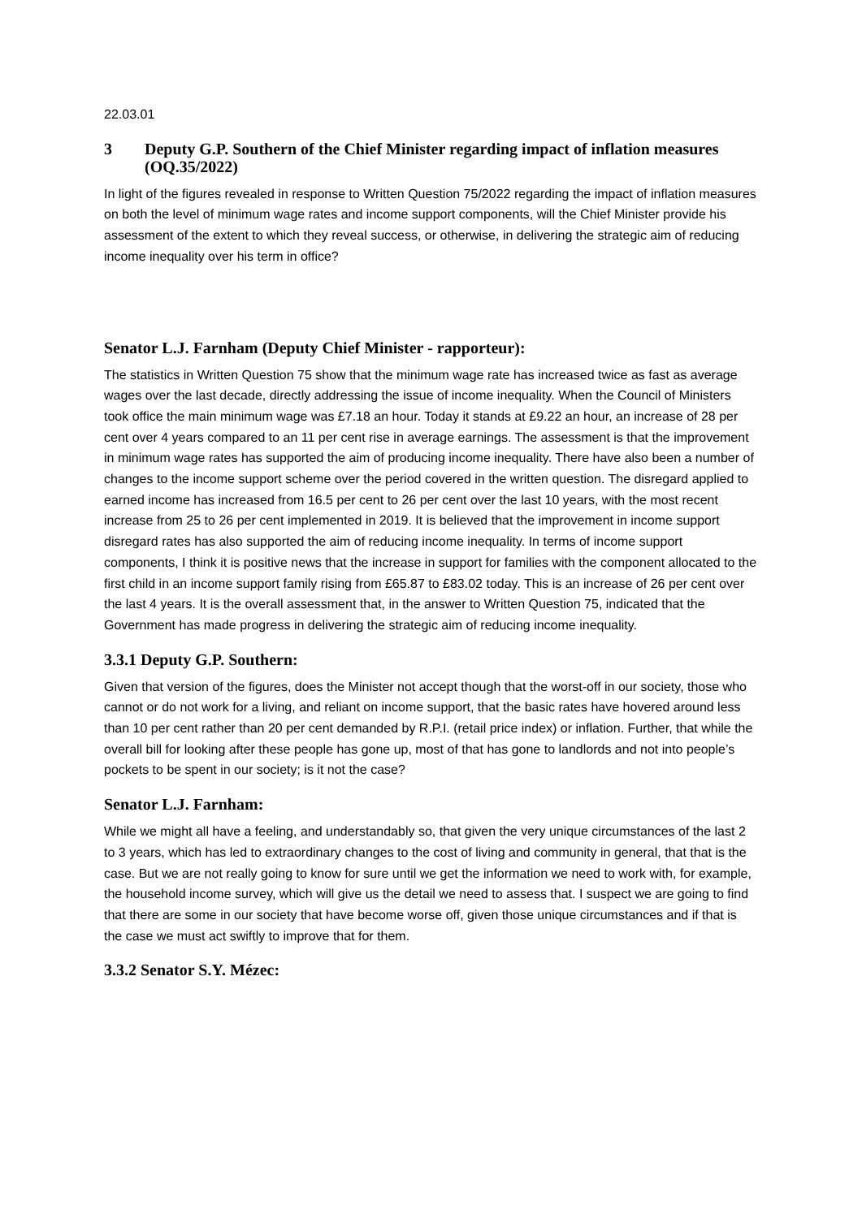22.03.01
3 Deputy G.P. Southern of the Chief Minister regarding impact of inflation measures (OQ.35/2022)
In light of the figures revealed in response to Written Question 75/2022 regarding the impact of inflation measures on both the level of minimum wage rates and income support components, will the Chief Minister provide his assessment of the extent to which they reveal success, or otherwise, in delivering the strategic aim of reducing income inequality over his term in office?
Senator L.J. Farnham (Deputy Chief Minister - rapporteur):
The statistics in Written Question 75 show that the minimum wage rate has increased twice as fast as average wages over the last decade, directly addressing the issue of income inequality. When the Council of Ministers took office the main minimum wage was £7.18 an hour. Today it stands at £9.22 an hour, an increase of 28 per cent over 4 years compared to an 11 per cent rise in average earnings. The assessment is that the improvement in minimum wage rates has supported the aim of producing income inequality. There have also been a number of changes to the income support scheme over the period covered in the written question. The disregard applied to earned income has increased from 16.5 per cent to 26 per cent over the last 10 years, with the most recent increase from 25 to 26 per cent implemented in 2019. It is believed that the improvement in income support disregard rates has also supported the aim of reducing income inequality. In terms of income support components, I think it is positive news that the increase in support for families with the component allocated to the first child in an income support family rising from £65.87 to £83.02 today. This is an increase of 26 per cent over the last 4 years. It is the overall assessment that, in the answer to Written Question 75, indicated that the Government has made progress in delivering the strategic aim of reducing income inequality.
3.3.1 Deputy G.P. Southern:
Given that version of the figures, does the Minister not accept though that the worst-off in our society, those who cannot or do not work for a living, and reliant on income support, that the basic rates have hovered around less than 10 per cent rather than 20 per cent demanded by R.P.I. (retail price index) or inflation. Further, that while the overall bill for looking after these people has gone up, most of that has gone to landlords and not into people’s pockets to be spent in our society; is it not the case?
Senator L.J. Farnham:
While we might all have a feeling, and understandably so, that given the very unique circumstances of the last 2 to 3 years, which has led to extraordinary changes to the cost of living and community in general, that that is the case. But we are not really going to know for sure until we get the information we need to work with, for example, the household income survey, which will give us the detail we need to assess that. I suspect we are going to find that there are some in our society that have become worse off, given those unique circumstances and if that is the case we must act swiftly to improve that for them.
3.3.2 Senator S.Y. Mézec: